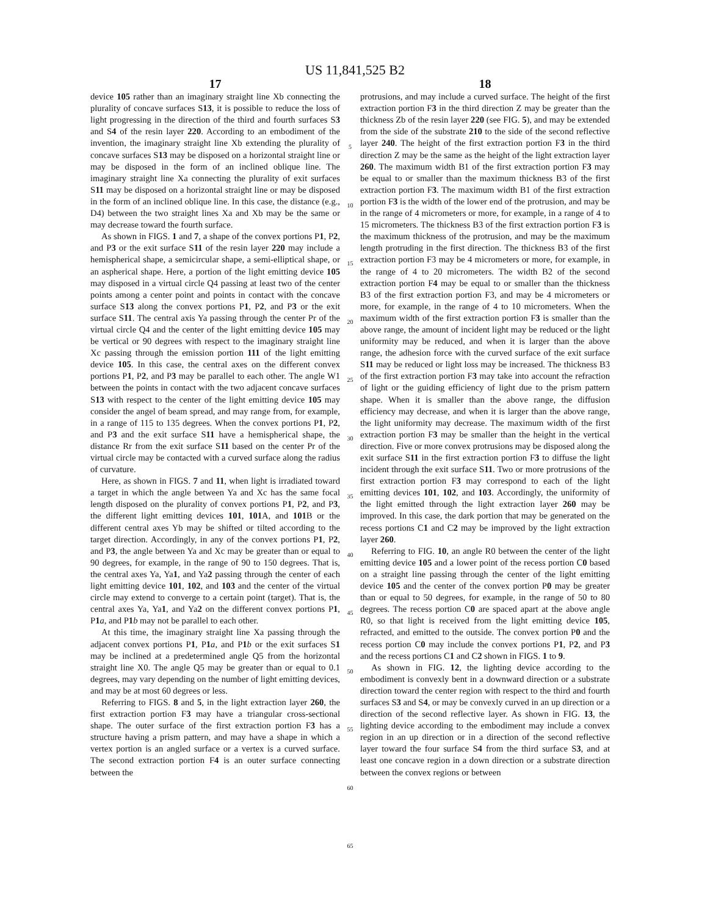US 11,841,525 B2
17
device 105 rather than an imaginary straight line Xb connecting the plurality of concave surfaces S13, it is possible to reduce the loss of light progressing in the direction of the third and fourth surfaces S3 and S4 of the resin layer 220. According to an embodiment of the invention, the imaginary straight line Xb extending the plurality of concave surfaces S13 may be disposed on a horizontal straight line or may be disposed in the form of an inclined oblique line. The imaginary straight line Xa connecting the plurality of exit surfaces S11 may be disposed on a horizontal straight line or may be disposed in the form of an inclined oblique line. In this case, the distance (e.g., D4) between the two straight lines Xa and Xb may be the same or may decrease toward the fourth surface.
As shown in FIGS. 1 and 7, a shape of the convex portions P1, P2, and P3 or the exit surface S11 of the resin layer 220 may include a hemispherical shape, a semicircular shape, a semi-elliptical shape, or an aspherical shape. Here, a portion of the light emitting device 105 may disposed in a virtual circle Q4 passing at least two of the center points among a center point and points in contact with the concave surface S13 along the convex portions P1, P2, and P3 or the exit surface S11. The central axis Ya passing through the center Pr of the virtual circle Q4 and the center of the light emitting device 105 may be vertical or 90 degrees with respect to the imaginary straight line Xc passing through the emission portion 111 of the light emitting device 105. In this case, the central axes on the different convex portions P1, P2, and P3 may be parallel to each other. The angle W1 between the points in contact with the two adjacent concave surfaces S13 with respect to the center of the light emitting device 105 may consider the angel of beam spread, and may range from, for example, in a range of 115 to 135 degrees. When the convex portions P1, P2, and P3 and the exit surface S11 have a hemispherical shape, the distance Rr from the exit surface S11 based on the center Pr of the virtual circle may be contacted with a curved surface along the radius of curvature.
Here, as shown in FIGS. 7 and 11, when light is irradiated toward a target in which the angle between Ya and Xc has the same focal length disposed on the plurality of convex portions P1, P2, and P3, the different light emitting devices 101, 101 A, and 101 B or the different central axes Yb may be shifted or tilted according to the target direction. Accordingly, in any of the convex portions P1, P2, and P3, the angle between Ya and Xc may be greater than or equal to 90 degrees, for example, in the range of 90 to 150 degrees. That is, the central axes Ya, Ya1, and Ya2 passing through the center of each light emitting device 101, 102, and 103 and the center of the virtual circle may extend to converge to a certain point (target). That is, the central axes Ya, Ya1, and Ya2 on the different convex portions P1, P1 a, and P1 b may not be parallel to each other.
At this time, the imaginary straight line Xa passing through the adjacent convex portions P1, P1 a, and P1 b or the exit surfaces S1 may be inclined at a predetermined angle Q5 from the horizontal straight line X0. The angle Q5 may be greater than or equal to 0.1 degrees, may vary depending on the number of light emitting devices, and may be at most 60 degrees or less.
Referring to FIGS. 8 and 5, in the light extraction layer 260, the first extraction portion F3 may have a triangular cross-sectional shape. The outer surface of the first extraction portion F3 has a structure having a prism pattern, and may have a shape in which a vertex portion is an angled surface or a vertex is a curved surface. The second extraction portion F4 is an outer surface connecting between the
5
10
15
20
25
30
35
40
45
50
55
60
65
18
protrusions, and may include a curved surface. The height of the first extraction portion F3 in the third direction Z may be greater than the thickness Zb of the resin layer 220 (see FIG. 5), and may be extended from the side of the substrate 210 to the side of the second reflective layer 240. The height of the first extraction portion F3 in the third direction Z may be the same as the height of the light extraction layer 260. The maximum width B1 of the first extraction portion F3 may be equal to or smaller than the maximum thickness B3 of the first extraction portion F3. The maximum width B1 of the first extraction portion F3 is the width of the lower end of the protrusion, and may be in the range of 4 micrometers or more, for example, in a range of 4 to 15 micrometers. The thickness B3 of the first extraction portion F3 is the maximum thickness of the protrusion, and may be the maximum length protruding in the first direction. The thickness B3 of the first extraction portion F3 may be 4 micrometers or more, for example, in the range of 4 to 20 micrometers. The width B2 of the second extraction portion F4 may be equal to or smaller than the thickness B3 of the first extraction portion F3, and may be 4 micrometers or more, for example, in the range of 4 to 10 micrometers. When the maximum width of the first extraction portion F3 is smaller than the above range, the amount of incident light may be reduced or the light uniformity may be reduced, and when it is larger than the above range, the adhesion force with the curved surface of the exit surface S11 may be reduced or light loss may be increased. The thickness B3 of the first extraction portion F3 may take into account the refraction of light or the guiding efficiency of light due to the prism pattern shape. When it is smaller than the above range, the diffusion efficiency may decrease, and when it is larger than the above range, the light uniformity may decrease. The maximum width of the first extraction portion F3 may be smaller than the height in the vertical direction. Five or more convex protrusions may be disposed along the exit surface S11 in the first extraction portion F3 to diffuse the light incident through the exit surface S11. Two or more protrusions of the first extraction portion F3 may correspond to each of the light emitting devices 101, 102, and 103. Accordingly, the uniformity of the light emitted through the light extraction layer 260 may be improved. In this case, the dark portion that may be generated on the recess portions C1 and C2 may be improved by the light extraction layer 260.
Referring to FIG. 10, an angle R0 between the center of the light emitting device 105 and a lower point of the recess portion C0 based on a straight line passing through the center of the light emitting device 105 and the center of the convex portion P0 may be greater than or equal to 50 degrees, for example, in the range of 50 to 80 degrees. The recess portion C0 are spaced apart at the above angle R0, so that light is received from the light emitting device 105, refracted, and emitted to the outside. The convex portion P0 and the recess portion C0 may include the convex portions P1, P2, and P3 and the recess portions C1 and C2 shown in FIGS. 1 to 9.
As shown in FIG. 12, the lighting device according to the embodiment is convexly bent in a downward direction or a substrate direction toward the center region with respect to the third and fourth surfaces S3 and S4, or may be convexly curved in an up direction or a direction of the second reflective layer. As shown in FIG. 13, the lighting device according to the embodiment may include a convex region in an up direction or in a direction of the second reflective layer toward the four surface S4 from the third surface S3, and at least one concave region in a down direction or a substrate direction between the convex regions or between